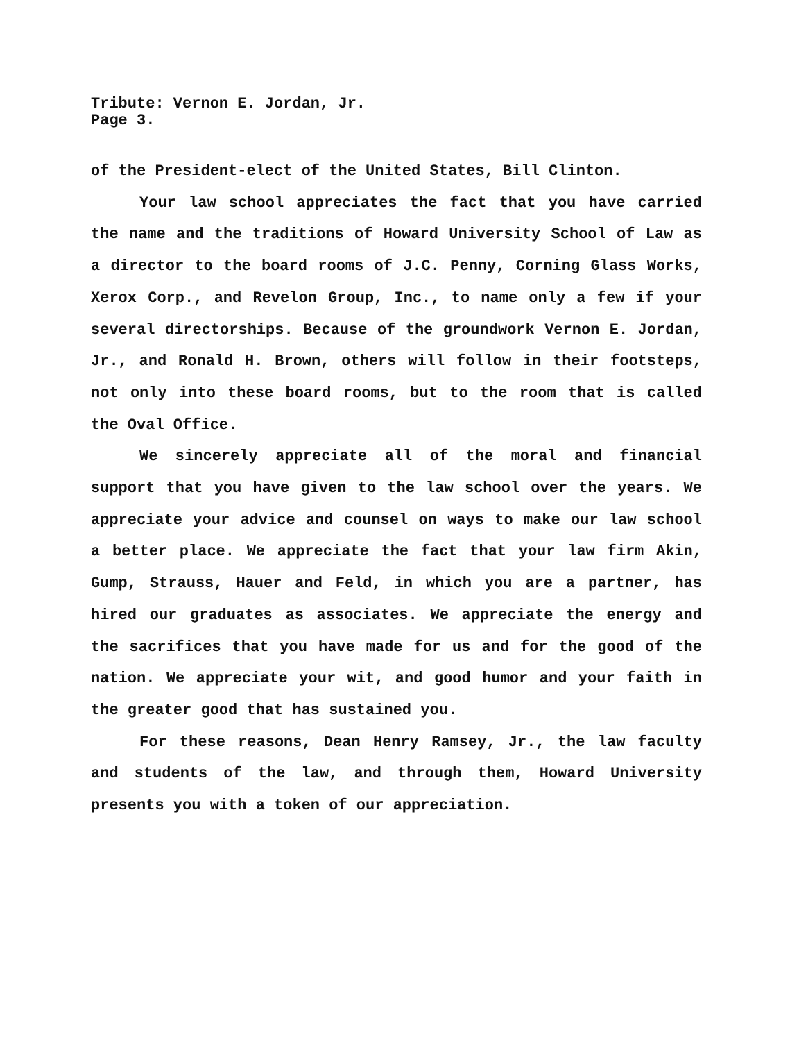Tribute: Vernon E. Jordan, Jr.
Page 3.
of the President-elect of the United States, Bill Clinton.
Your law school appreciates the fact that you have carried the name and the traditions of Howard University School of Law as a director to the board rooms of J.C. Penny, Corning Glass Works, Xerox Corp., and Revelon Group, Inc., to name only a few if your several directorships. Because of the groundwork Vernon E. Jordan, Jr., and Ronald H. Brown, others will follow in their footsteps, not only into these board rooms, but to the room that is called the Oval Office.
We sincerely appreciate all of the moral and financial support that you have given to the law school over the years. We appreciate your advice and counsel on ways to make our law school a better place. We appreciate the fact that your law firm Akin, Gump, Strauss, Hauer and Feld, in which you are a partner, has hired our graduates as associates. We appreciate the energy and the sacrifices that you have made for us and for the good of the nation. We appreciate your wit, and good humor and your faith in the greater good that has sustained you.
For these reasons, Dean Henry Ramsey, Jr., the law faculty and students of the law, and through them, Howard University presents you with a token of our appreciation.